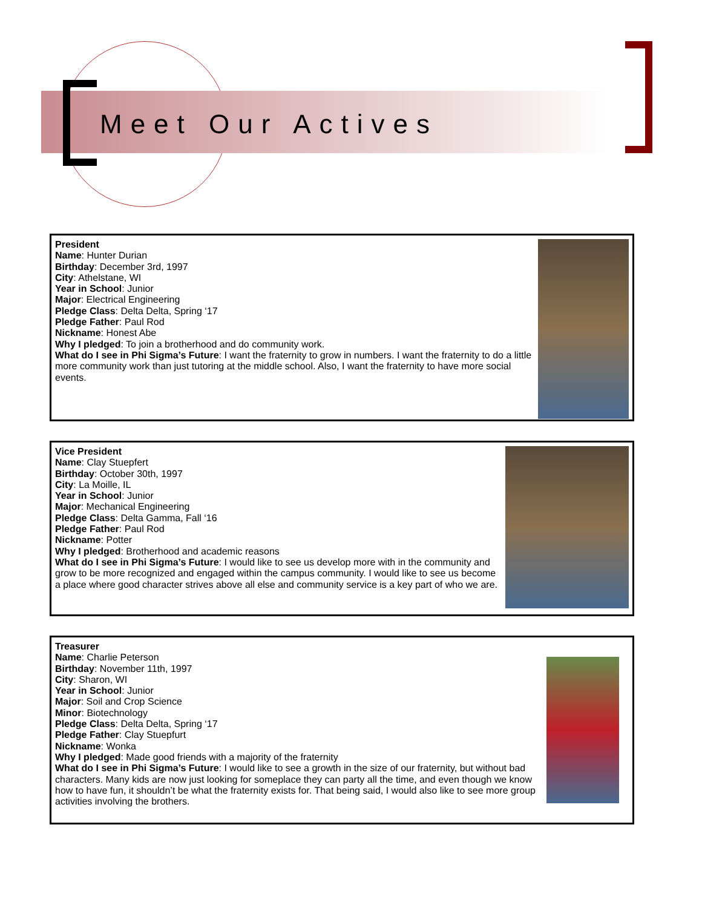Meet Our Actives
President
Name: Hunter Durian
Birthday: December 3rd, 1997
City: Athelstane, WI
Year in School: Junior
Major: Electrical Engineering
Pledge Class: Delta Delta, Spring ‘17
Pledge Father: Paul Rod
Nickname: Honest Abe
Why I pledged: To join a brotherhood and do community work.
What do I see in Phi Sigma’s Future: I want the fraternity to grow in numbers. I want the fraternity to do a little more community work than just tutoring at the middle school. Also, I want the fraternity to have more social events.
Vice President
Name: Clay Stuepfert
Birthday: October 30th, 1997
City: La Moille, IL
Year in School: Junior
Major: Mechanical Engineering
Pledge Class: Delta Gamma, Fall ‘16
Pledge Father: Paul Rod
Nickname: Potter
Why I pledged: Brotherhood and academic reasons
What do I see in Phi Sigma’s Future: I would like to see us develop more with in the community and grow to be more recognized and engaged within the campus community. I would like to see us become a place where good character strives above all else and community service is a key part of who we are.
Treasurer
Name: Charlie Peterson
Birthday: November 11th, 1997
City: Sharon, WI
Year in School: Junior
Major: Soil and Crop Science
Minor: Biotechnology
Pledge Class: Delta Delta, Spring ‘17
Pledge Father: Clay Stuepfurt
Nickname: Wonka
Why I pledged: Made good friends with a majority of the fraternity
What do I see in Phi Sigma’s Future: I would like to see a growth in the size of our fraternity, but without bad characters. Many kids are now just looking for someplace they can party all the time, and even though we know how to have fun, it shouldn’t be what the fraternity exists for. That being said, I would also like to see more group activities involving the brothers.